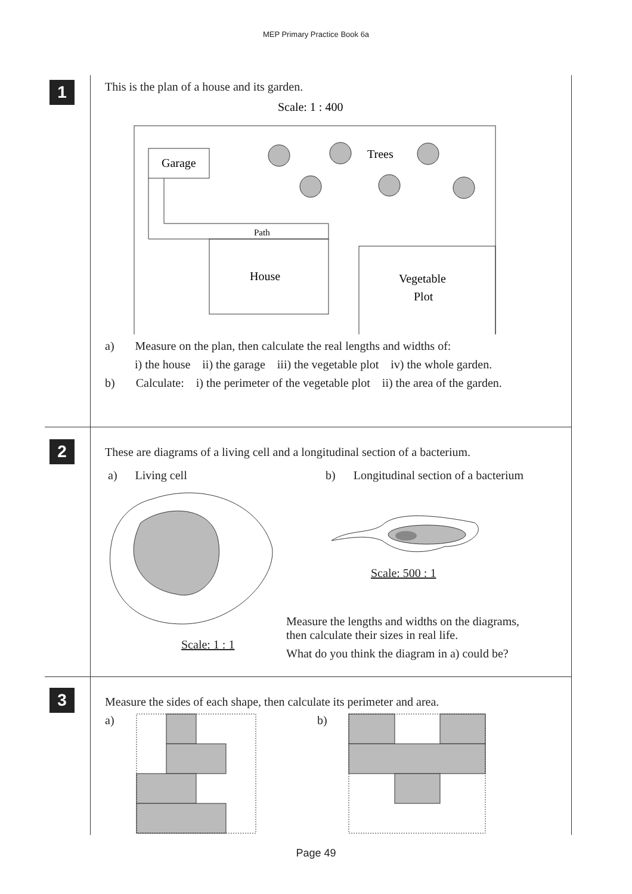MEP Primary Practice Book 6a
1
This is the plan of a house and its garden.
Scale: 1 : 400
Garage
Path
House
Vegetable
Plot
Trees
a) Measure on the plan, then calculate the real lengths and widths of:
i) the house ii) the garage iii) the vegetable plot iv) the whole garden.
b) Calculate: i) the perimeter of the vegetable plot ii) the area of the garden.
2
These are diagrams of a living cell and a longitudinal section of a bacterium.
a) Living cell
Scale: 1 : 1
b) Longitudinal section of a bacterium
Scale: 500 : 1
Measure the lengths and widths on the diagrams,
then calculate their sizes in real life.
What do you think the diagram in a) could be?
3
Measure the sides of each shape, then calculate its perimeter and area.
a) b)
Page 49